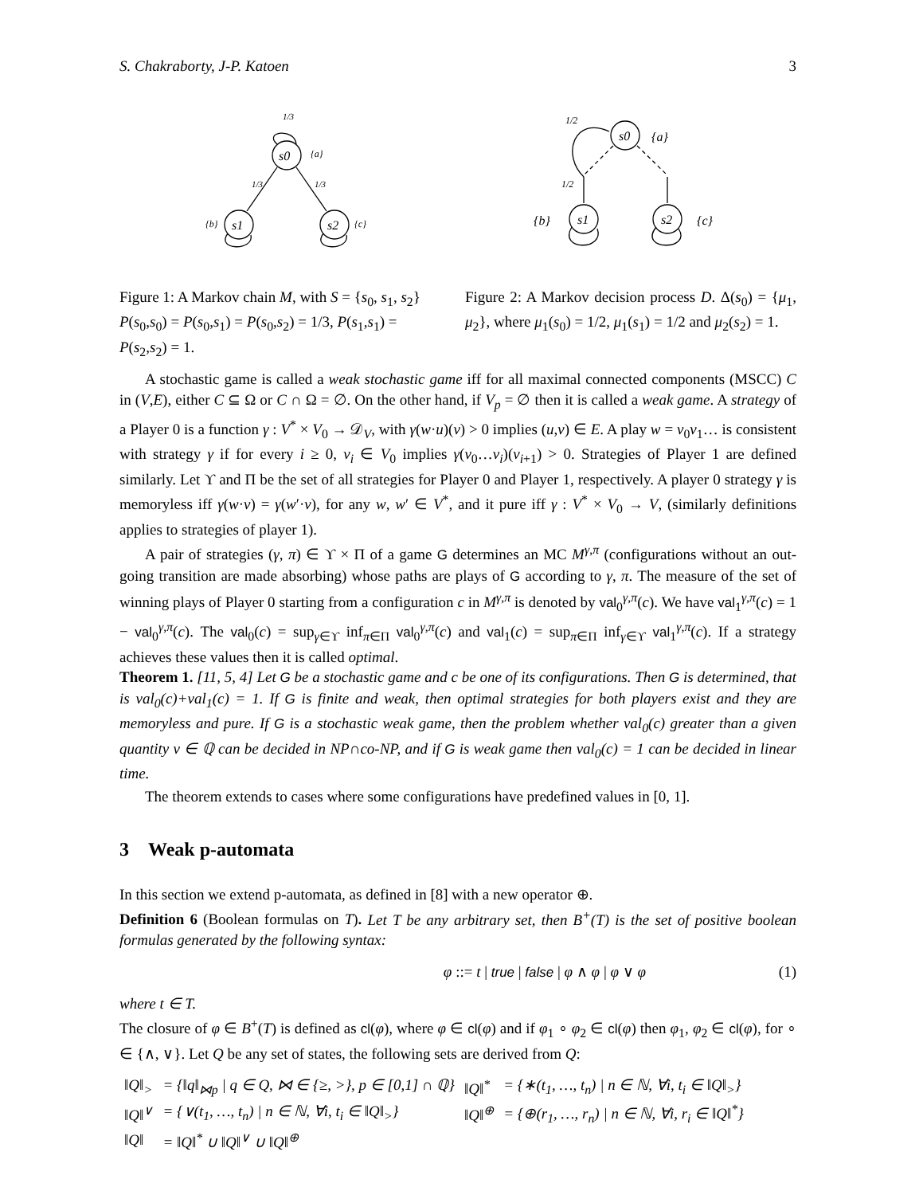S. Chakraborty, J-P. Katoen 3
s0
s1
s2
s0
s1
s2
{a}
{b}
{c}
{a}
{b}
{c}
1/3
1/3
1/3
1/2
1/2
Figure 1: A Markov chain M, with S = {s<sub>0</sub>, s<sub>1</sub>, s<sub>2</sub>} P(s<sub>0</sub>,s<sub>0</sub>) = P(s<sub>0</sub>,s<sub>1</sub>) = P(s<sub>0</sub>,s<sub>2</sub>) = 1/3, P(s<sub>1</sub>,s<sub>1</sub>) = P(s<sub>2</sub>,s<sub>2</sub>) = 1.
Figure 2: A Markov decision process D. Δ(s<sub>0</sub>) = {μ<sub>1</sub>, μ<sub>2</sub>}, where μ<sub>1</sub>(s<sub>0</sub>) = 1/2, μ<sub>1</sub>(s<sub>1</sub>) = 1/2 and μ<sub>2</sub>(s<sub>2</sub>) = 1.
A stochastic game is called a weak stochastic game iff for all maximal connected components (MSCC) C in (V,E), either C ⊆ Ω or C ∩ Ω = ∅. On the other hand, if V<sub>p</sub> = ∅ then it is called a weak game. A strategy of a Player 0 is a function γ : V<sup>*</sup> × V<sub>0</sub> → 𝒟<sub>V</sub>, with γ(w·u)(v) > 0 implies (u,v) ∈ E. A play w = v<sub>0</sub>v<sub>1</sub>… is consistent with strategy γ if for every i ≥ 0, v<sub>i</sub> ∈ V<sub>0</sub> implies γ(v<sub>0</sub>…v<sub>i</sub>)(v<sub>i+1</sub>) > 0. Strategies of Player 1 are defined similarly. Let ϒ and Π be the set of all strategies for Player 0 and Player 1, respectively. A player 0 strategy γ is memoryless iff γ(w·v) = γ(w′·v), for any w, w′ ∈ V<sup>*</sup>, and it pure iff γ : V<sup>*</sup> × V<sub>0</sub> → V, (similarly definitions applies to strategies of player 1).
A pair of strategies (γ, π) ∈ ϒ × Π of a game G determines an MC M<sup>γ,π</sup> (configurations without an out-going transition are made absorbing) whose paths are plays of G according to γ, π. The measure of the set of winning plays of Player 0 starting from a configuration c in M<sup>γ,π</sup> is denoted by val<sub>0</sub><sup>γ,π</sup>(c). We have val<sub>1</sub><sup>γ,π</sup>(c) = 1 − val<sub>0</sub><sup>γ,π</sup>(c). The val<sub>0</sub>(c) = sup<sub>γ∈ϒ</sub> inf<sub>π∈Π</sub> val<sub>0</sub><sup>γ,π</sup>(c) and val<sub>1</sub>(c) = sup<sub>π∈Π</sub> inf<sub>γ∈ϒ</sub> val<sub>1</sub><sup>γ,π</sup>(c). If a strategy achieves these values then it is called optimal.
Theorem 1. [11, 5, 4] Let G be a stochastic game and c be one of its configurations. Then G is determined, that is val<sub>0</sub>(c)+val<sub>1</sub>(c) = 1. If G is finite and weak, then optimal strategies for both players exist and they are memoryless and pure. If G is a stochastic weak game, then the problem whether val<sub>0</sub>(c) greater than a given quantity v ∈ ℚ can be decided in NP∩co-NP, and if G is weak game then val<sub>0</sub>(c) = 1 can be decided in linear time.
The theorem extends to cases where some configurations have predefined values in [0, 1].
3 Weak p-automata
In this section we extend p-automata, as defined in [8] with a new operator ⊕.
Definition 6 (Boolean formulas on T). Let T be any arbitrary set, then B<sup>+</sup>(T) is the set of positive boolean formulas generated by the following syntax:
φ ::= t | true | false | φ ∧ φ | φ ∨ φ (1)
where t ∈ T.
The closure of φ ∈ B<sup>+</sup>(T) is defined as cl(φ), where φ ∈ cl(φ) and if φ<sub>1</sub> ∘ φ<sub>2</sub> ∈ cl(φ) then φ<sub>1</sub>, φ<sub>2</sub> ∈ cl(φ), for ∘ ∈ {∧, ∨}. Let Q be any set of states, the following sets are derived from Q:
| ‖Q‖<sub>></sub> | = {‖q‖<sub>⋈p</sub> / q ∈ Q, ⋈ ∈ {≥, >}, p ∈ [0,1] ∩ ℚ} | ‖Q‖<sup>*</sup> | = {∗(t<sub>1</sub>, …, t<sub>n</sub>) / n ∈ ℕ, ∀i, t<sub>i</sub> ∈ ‖Q‖<sub>></sub>} |
| ‖Q‖<sup>∨</sup> | = {∨(t<sub>1</sub>, …, t<sub>n</sub>) / n ∈ ℕ, ∀i, t<sub>i</sub> ∈ ‖Q‖<sub>></sub>} | ‖Q‖<sup>⊕</sup> | = {⊕(r<sub>1</sub>, …, r<sub>n</sub>) / n ∈ ℕ, ∀i, r<sub>i</sub> ∈ ‖Q‖<sup>*</sup>} |
| ‖Q‖ | = ‖Q‖<sup>*</sup> ∪ ‖Q‖<sup>∨</sup> ∪ ‖Q‖<sup>⊕</sup> | | |